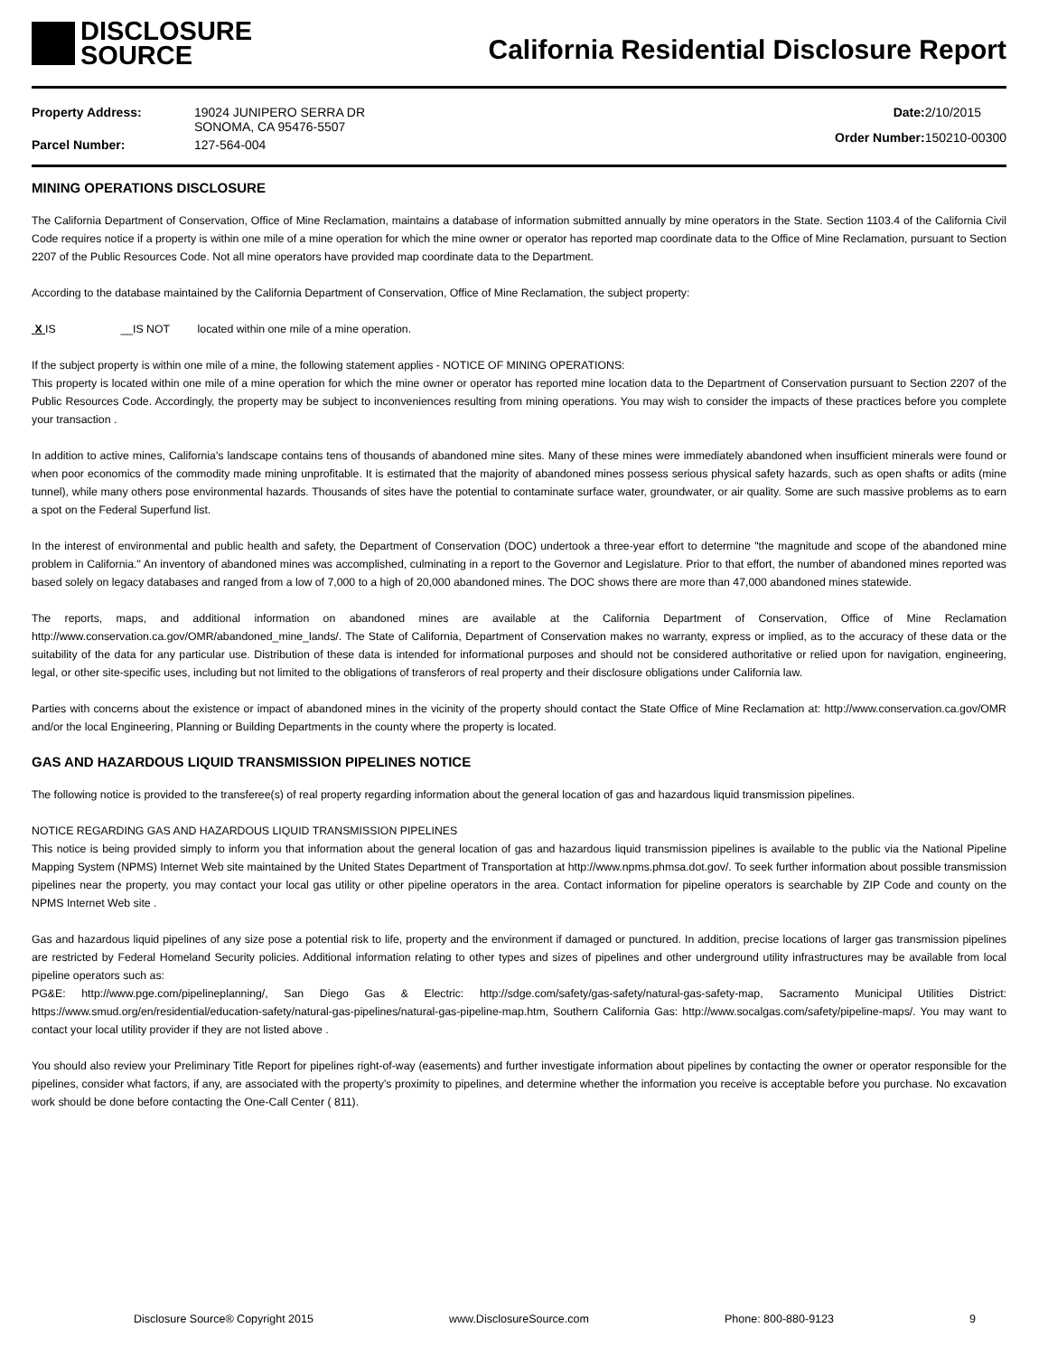DISCLOSURE
SOURCE
California Residential Disclosure Report
| Property Address: | 19024 JUNIPERO SERRA DR SONOMA, CA 95476-5507 |
| Parcel Number: | 127-564-004 |
| Date: | 2/10/2015 |
| Order Number: | 150210-00300 |
MINING OPERATIONS DISCLOSURE
The California Department of Conservation, Office of Mine Reclamation, maintains a database of information submitted annually by mine operators in the State. Section 1103.4 of the California Civil Code requires notice if a property is within one mile of a mine operation for which the mine owner or operator has reported map coordinate data to the Office of Mine Reclamation, pursuant to Section 2207 of the Public Resources Code. Not all mine operators have provided map coordinate data to the Department.
According to the database maintained by the California Department of Conservation, Office of Mine Reclamation, the subject property:
X IS __IS NOT located within one mile of a mine operation.
If the subject property is within one mile of a mine, the following statement applies - NOTICE OF MINING OPERATIONS:
This property is located within one mile of a mine operation for which the mine owner or operator has reported mine location data to the Department of Conservation pursuant to Section 2207 of the Public Resources Code. Accordingly, the property may be subject to inconveniences resulting from mining operations. You may wish to consider the impacts of these practices before you complete your transaction .
In addition to active mines, California's landscape contains tens of thousands of abandoned mine sites. Many of these mines were immediately abandoned when insufficient minerals were found or when poor economics of the commodity made mining unprofitable. It is estimated that the majority of abandoned mines possess serious physical safety hazards, such as open shafts or adits (mine tunnel), while many others pose environmental hazards. Thousands of sites have the potential to contaminate surface water, groundwater, or air quality. Some are such massive problems as to earn a spot on the Federal Superfund list.
In the interest of environmental and public health and safety, the Department of Conservation (DOC) undertook a three-year effort to determine "the magnitude and scope of the abandoned mine problem in California." An inventory of abandoned mines was accomplished, culminating in a report to the Governor and Legislature. Prior to that effort, the number of abandoned mines reported was based solely on legacy databases and ranged from a low of 7,000 to a high of 20,000 abandoned mines. The DOC shows there are more than 47,000 abandoned mines statewide.
The reports, maps, and additional information on abandoned mines are available at the California Department of Conservation, Office of Mine Reclamation http://www.conservation.ca.gov/OMR/abandoned_mine_lands/. The State of California, Department of Conservation makes no warranty, express or implied, as to the accuracy of these data or the suitability of the data for any particular use. Distribution of these data is intended for informational purposes and should not be considered authoritative or relied upon for navigation, engineering, legal, or other site-specific uses, including but not limited to the obligations of transferors of real property and their disclosure obligations under California law.
Parties with concerns about the existence or impact of abandoned mines in the vicinity of the property should contact the State Office of Mine Reclamation at: http://www.conservation.ca.gov/OMR and/or the local Engineering, Planning or Building Departments in the county where the property is located.
GAS AND HAZARDOUS LIQUID TRANSMISSION PIPELINES NOTICE
The following notice is provided to the transferee(s) of real property regarding information about the general location of gas and hazardous liquid transmission pipelines.
NOTICE REGARDING GAS AND HAZARDOUS LIQUID TRANSMISSION PIPELINES
This notice is being provided simply to inform you that information about the general location of gas and hazardous liquid transmission pipelines is available to the public via the National Pipeline Mapping System (NPMS) Internet Web site maintained by the United States Department of Transportation at http://www.npms.phmsa.dot.gov/. To seek further information about possible transmission pipelines near the property, you may contact your local gas utility or other pipeline operators in the area. Contact information for pipeline operators is searchable by ZIP Code and county on the NPMS Internet Web site .
Gas and hazardous liquid pipelines of any size pose a potential risk to life, property and the environment if damaged or punctured. In addition, precise locations of larger gas transmission pipelines are restricted by Federal Homeland Security policies. Additional information relating to other types and sizes of pipelines and other underground utility infrastructures may be available from local pipeline operators such as:
PG&E: http://www.pge.com/pipelineplanning/, San Diego Gas & Electric: http://sdge.com/safety/gas-safety/natural-gas-safety-map, Sacramento Municipal Utilities District: https://www.smud.org/en/residential/education-safety/natural-gas-pipelines/natural-gas-pipeline-map.htm, Southern California Gas: http://www.socalgas.com/safety/pipeline-maps/. You may want to contact your local utility provider if they are not listed above .
You should also review your Preliminary Title Report for pipelines right-of-way (easements) and further investigate information about pipelines by contacting the owner or operator responsible for the pipelines, consider what factors, if any, are associated with the property’s proximity to pipelines, and determine whether the information you receive is acceptable before you purchase. No excavation work should be done before contacting the One-Call Center ( 811).
Disclosure Source® Copyright 2015 www.DisclosureSource.com Phone: 800-880-9123 9